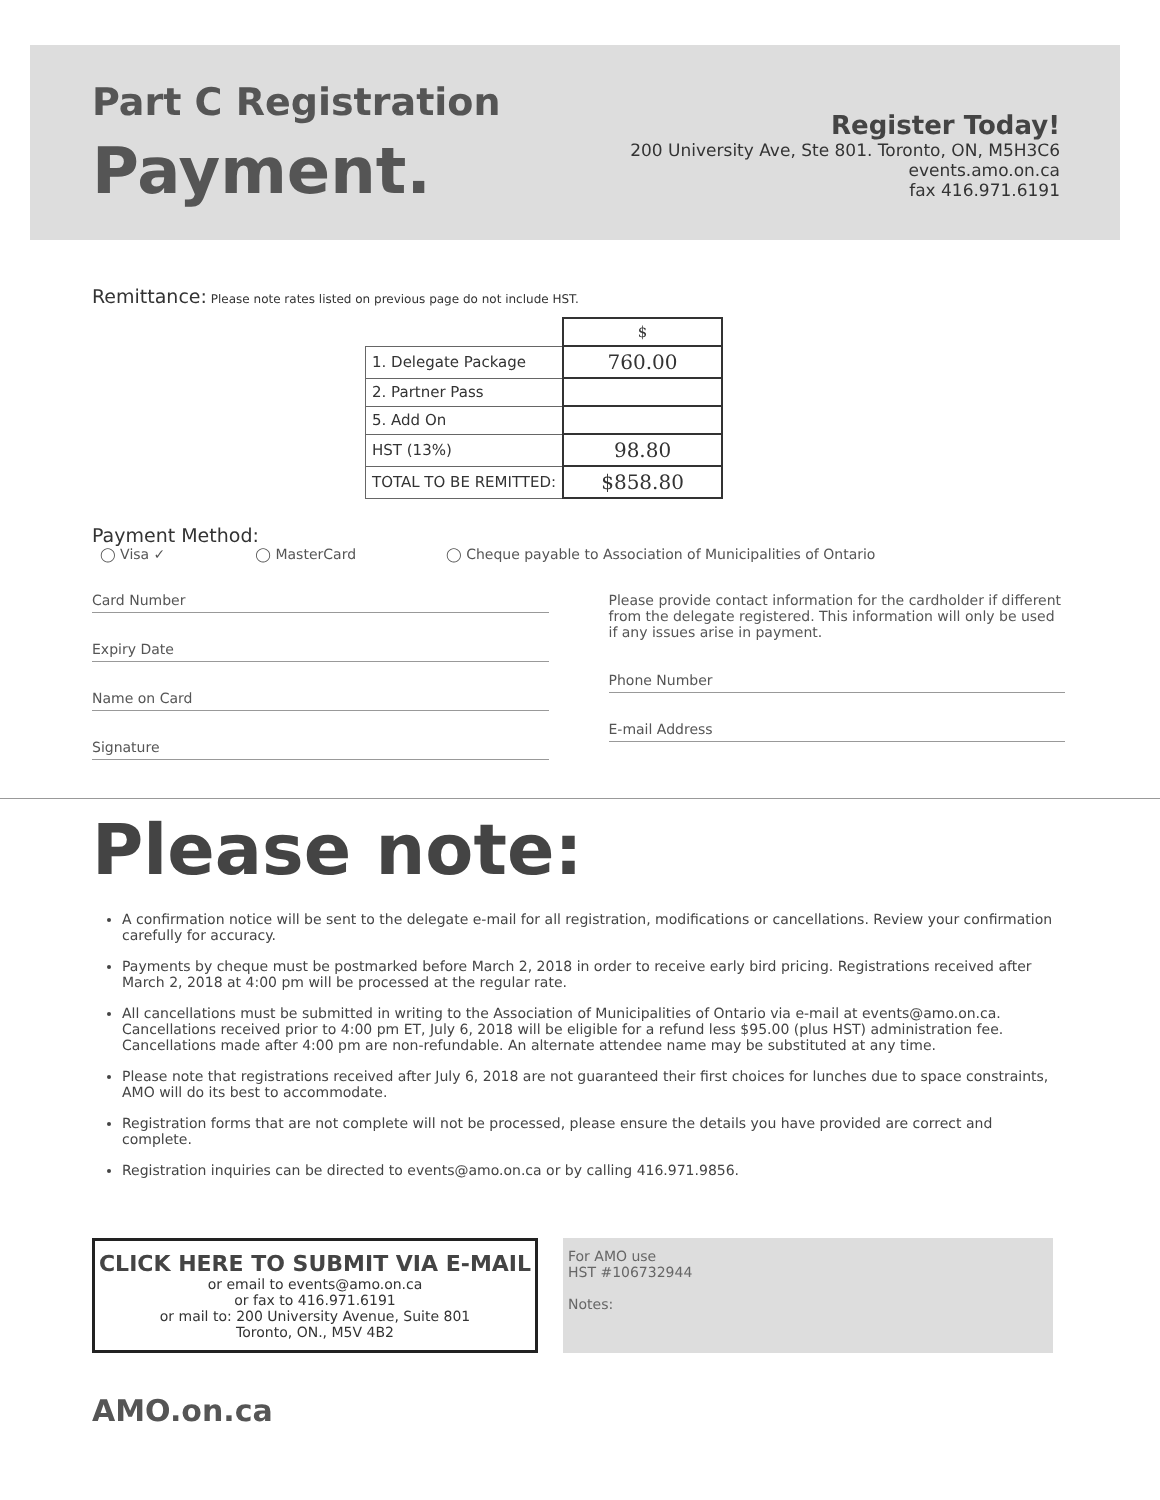Part C Registration
Payment.
Register Today!
200 University Ave, Ste 801. Toronto, ON, M5H3C6
events.amo.on.ca
fax 416.971.6191
Remittance: Please note rates listed on previous page do not include HST.
| | $ |
| 1. Delegate Package | 760.00 |
| 2. Partner Pass | |
| 5. Add On | |
| HST (13%) | 98.80 |
| TOTAL TO BE REMITTED: | $858.80 |
Payment Method:
◯ Visa ✓ ◯ MasterCard ◯ Cheque payable to Association of Municipalities of Ontario
Card Number
Expiry Date
Name on Card
Signature
Please provide contact information for the cardholder if different from the delegate registered. This information will only be used if any issues arise in payment.
Phone Number
E-mail Address
Please note:
A confirmation notice will be sent to the delegate e-mail for all registration, modifications or cancellations. Review your confirmation carefully for accuracy.
Payments by cheque must be postmarked before March 2, 2018 in order to receive early bird pricing. Registrations received after March 2, 2018 at 4:00 pm will be processed at the regular rate.
All cancellations must be submitted in writing to the Association of Municipalities of Ontario via e-mail at events@amo.on.ca. Cancellations received prior to 4:00 pm ET, July 6, 2018 will be eligible for a refund less $95.00 (plus HST) administration fee. Cancellations made after 4:00 pm are non-refundable. An alternate attendee name may be substituted at any time.
Please note that registrations received after July 6, 2018 are not guaranteed their first choices for lunches due to space constraints, AMO will do its best to accommodate.
Registration forms that are not complete will not be processed, please ensure the details you have provided are correct and complete.
Registration inquiries can be directed to events@amo.on.ca or by calling 416.971.9856.
CLICK HERE TO SUBMIT VIA E-MAIL
or email to events@amo.on.ca
or fax to 416.971.6191
or mail to: 200 University Avenue, Suite 801
Toronto, ON., M5V 4B2
For AMO use
HST #106732944
Notes:
AMO.on.ca